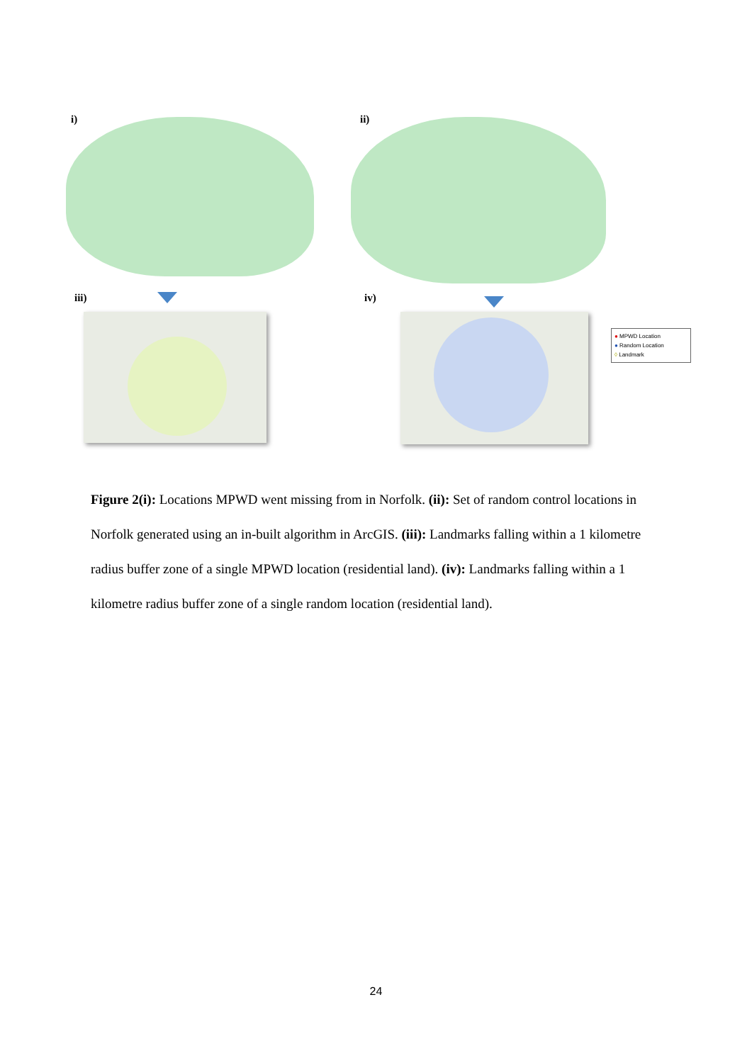i) ii)
iii) iv)
● MPWD Location
● Random Location
◊ Landmark
Figure 2(i): Locations MPWD went missing from in Norfolk. (ii): Set of random control locations in Norfolk generated using an in-built algorithm in ArcGIS. (iii): Landmarks falling within a 1 kilometre radius buffer zone of a single MPWD location (residential land). (iv): Landmarks falling within a 1 kilometre radius buffer zone of a single random location (residential land).
24